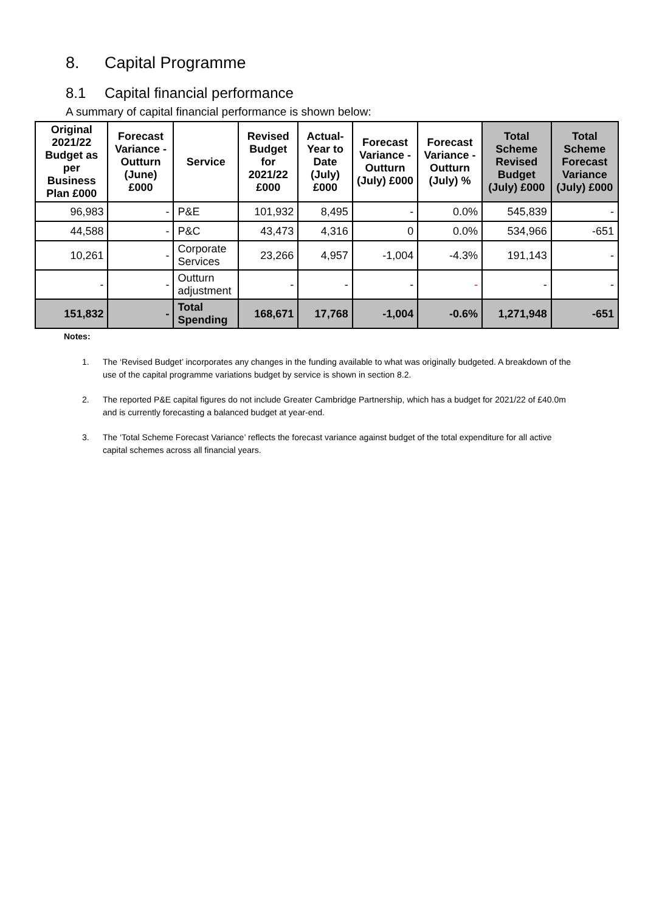8. Capital Programme
8.1 Capital financial performance
A summary of capital financial performance is shown below:
| Original 2021/22 Budget as per Business Plan £000 | Forecast Variance - Outturn (June) £000 | Service | Revised Budget for 2021/22 £000 | Actual-Year to Date (July) £000 | Forecast Variance - Outturn (July) £000 | Forecast Variance - Outturn (July) % | Total Scheme Revised Budget (July) £000 | Total Scheme Forecast Variance (July) £000 |
| --- | --- | --- | --- | --- | --- | --- | --- | --- |
| 96,983 | - | P&E | 101,932 | 8,495 | - | 0.0% | 545,839 | - |
| 44,588 | - | P&C | 43,473 | 4,316 | 0 | 0.0% | 534,966 | -651 |
| 10,261 | - | Corporate Services | 23,266 | 4,957 | -1,004 | -4.3% | 191,143 | - |
| - | - | Outturn adjustment | - | - | - | - | - | - |
| 151,832 | - | Total Spending | 168,671 | 17,768 | -1,004 | -0.6% | 1,271,948 | -651 |
Notes:
1. The ‘Revised Budget’ incorporates any changes in the funding available to what was originally budgeted. A breakdown of the use of the capital programme variations budget by service is shown in section 8.2.
2. The reported P&E capital figures do not include Greater Cambridge Partnership, which has a budget for 2021/22 of £40.0m and is currently forecasting a balanced budget at year-end.
3. The ‘Total Scheme Forecast Variance’ reflects the forecast variance against budget of the total expenditure for all active capital schemes across all financial years.